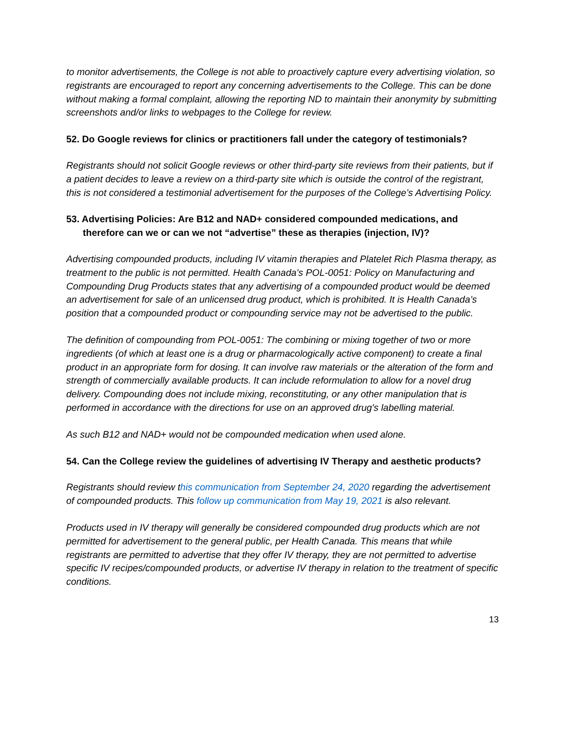to monitor advertisements, the College is not able to proactively capture every advertising violation, so registrants are encouraged to report any concerning advertisements to the College. This can be done without making a formal complaint, allowing the reporting ND to maintain their anonymity by submitting screenshots and/or links to webpages to the College for review.
52. Do Google reviews for clinics or practitioners fall under the category of testimonials?
Registrants should not solicit Google reviews or other third-party site reviews from their patients, but if a patient decides to leave a review on a third-party site which is outside the control of the registrant, this is not considered a testimonial advertisement for the purposes of the College’s Advertising Policy.
53. Advertising Policies: Are B12 and NAD+ considered compounded medications, and therefore can we or can we not “advertise” these as therapies (injection, IV)?
Advertising compounded products, including IV vitamin therapies and Platelet Rich Plasma therapy, as treatment to the public is not permitted. Health Canada’s POL-0051: Policy on Manufacturing and Compounding Drug Products states that any advertising of a compounded product would be deemed an advertisement for sale of an unlicensed drug product, which is prohibited. It is Health Canada’s position that a compounded product or compounding service may not be advertised to the public.
The definition of compounding from POL-0051: The combining or mixing together of two or more ingredients (of which at least one is a drug or pharmacologically active component) to create a final product in an appropriate form for dosing. It can involve raw materials or the alteration of the form and strength of commercially available products. It can include reformulation to allow for a novel drug delivery. Compounding does not include mixing, reconstituting, or any other manipulation that is performed in accordance with the directions for use on an approved drug's labelling material.
As such B12 and NAD+ would not be compounded medication when used alone.
54. Can the College review the guidelines of advertising IV Therapy and aesthetic products?
Registrants should review this communication from September 24, 2020 regarding the advertisement of compounded products. This follow up communication from May 19, 2021 is also relevant.
Products used in IV therapy will generally be considered compounded drug products which are not permitted for advertisement to the general public, per Health Canada. This means that while registrants are permitted to advertise that they offer IV therapy, they are not permitted to advertise specific IV recipes/compounded products, or advertise IV therapy in relation to the treatment of specific conditions.
13